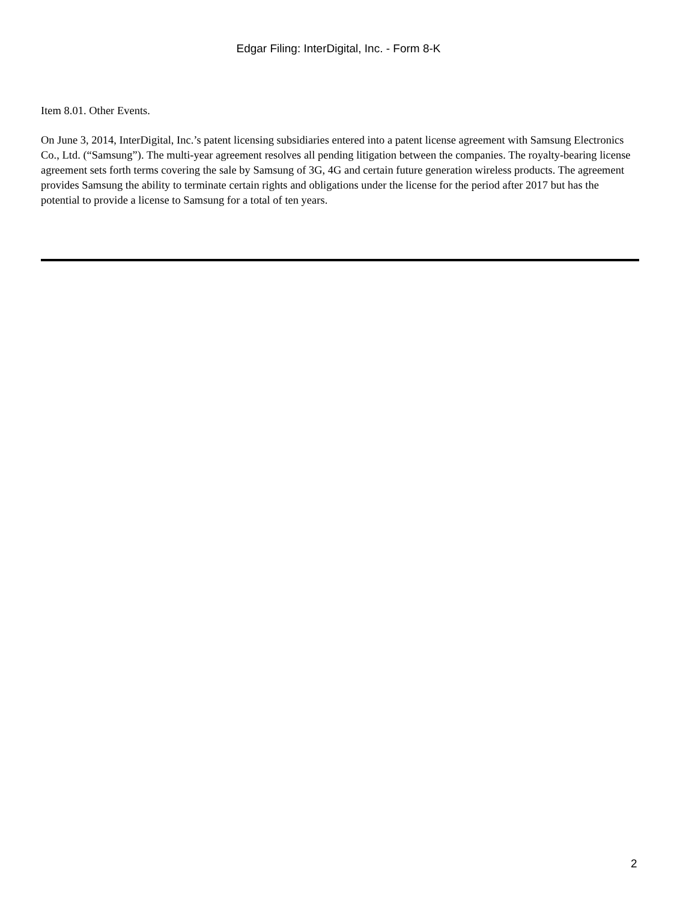Edgar Filing: InterDigital, Inc. - Form 8-K
Item 8.01. Other Events.
On June 3, 2014, InterDigital, Inc.’s patent licensing subsidiaries entered into a patent license agreement with Samsung Electronics Co., Ltd. (“Samsung”). The multi-year agreement resolves all pending litigation between the companies. The royalty-bearing license agreement sets forth terms covering the sale by Samsung of 3G, 4G and certain future generation wireless products. The agreement provides Samsung the ability to terminate certain rights and obligations under the license for the period after 2017 but has the potential to provide a license to Samsung for a total of ten years.
2